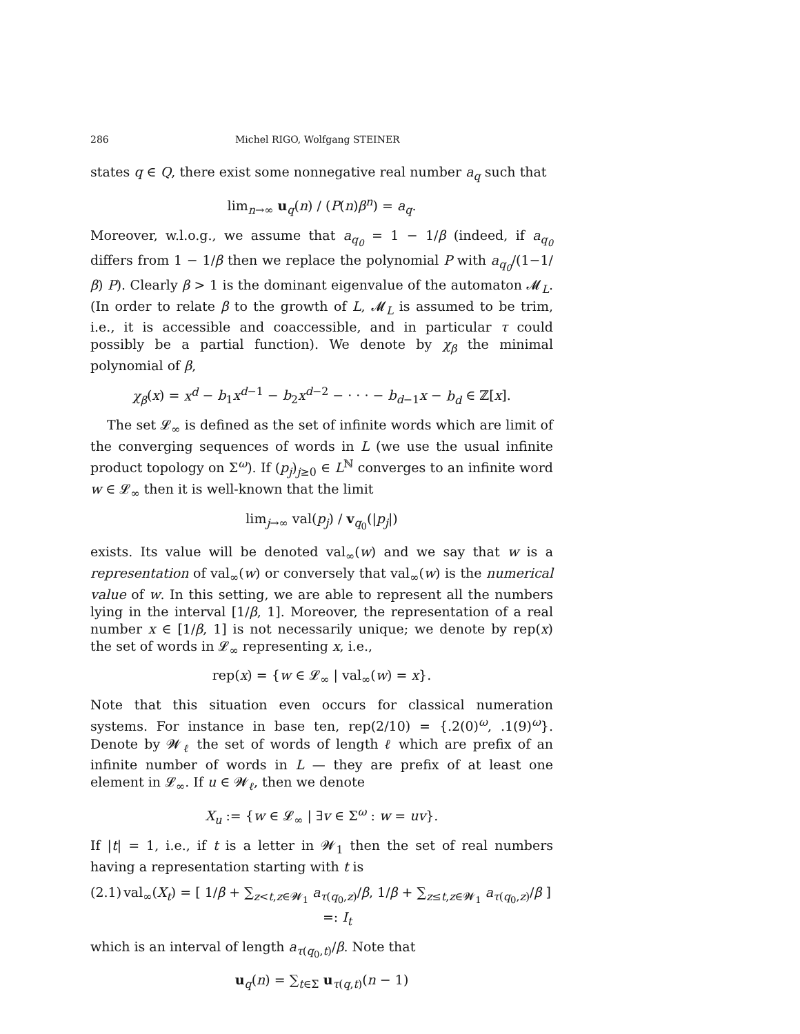286 Michel RIGO, Wolfgang STEINER
states q ∈ Q, there exist some nonnegative real number a<sub>q</sub> such that
lim<sub>n→∞</sub> u<sub>q</sub>(n) / (P(n)β<sup>n</sup>) = a<sub>q</sub>.
Moreover, w.l.o.g., we assume that a<sub>q<sub>0</sub></sub> = 1 − 1/β (indeed, if a<sub>q<sub>0</sub></sub> differs from 1 − 1/β then we replace the polynomial P with a<sub>q<sub>0</sub></sub>/(1−1/β) P). Clearly β > 1 is the dominant eigenvalue of the automaton 𝓜<sub>L</sub>. (In order to relate β to the growth of L, 𝓜<sub>L</sub> is assumed to be trim, i.e., it is accessible and coaccessible, and in particular τ could possibly be a partial function). We denote by χ<sub>β</sub> the minimal polynomial of β,
χ<sub>β</sub>(x) = x<sup>d</sup> − b<sub>1</sub>x<sup>d−1</sup> − b<sub>2</sub>x<sup>d−2</sup> − · · · − b<sub>d−1</sub>x − b<sub>d</sub> ∈ ℤ[x].
The set 𝓛<sub>∞</sub> is defined as the set of infinite words which are limit of the converging sequences of words in L (we use the usual infinite product topology on Σ<sup>ω</sup>). If (p<sub>j</sub>)<sub>j≥0</sub> ∈ L<sup>ℕ</sup> converges to an infinite word w ∈ 𝓛<sub>∞</sub> then it is well-known that the limit
lim<sub>j→∞</sub> val(p<sub>j</sub>) / v<sub>q<sub>0</sub></sub>(|p<sub>j</sub>|)
exists. Its value will be denoted val<sub>∞</sub>(w) and we say that w is a representation of val<sub>∞</sub>(w) or conversely that val<sub>∞</sub>(w) is the numerical value of w. In this setting, we are able to represent all the numbers lying in the interval [1/β, 1]. Moreover, the representation of a real number x ∈ [1/β, 1] is not necessarily unique; we denote by rep(x) the set of words in 𝓛<sub>∞</sub> representing x, i.e.,
rep(x) = {w ∈ 𝓛<sub>∞</sub> | val<sub>∞</sub>(w) = x}.
Note that this situation even occurs for classical numeration systems. For instance in base ten, rep(2/10) = {.2(0)<sup>ω</sup>, .1(9)<sup>ω</sup>}. Denote by 𝓦<sub>ℓ</sub> the set of words of length ℓ which are prefix of an infinite number of words in L — they are prefix of at least one element in 𝓛<sub>∞</sub>. If u ∈ 𝓦<sub>ℓ</sub>, then we denote
X<sub>u</sub> := {w ∈ 𝓛<sub>∞</sub> | ∃v ∈ Σ<sup>ω</sup> : w = uv}.
If |t| = 1, i.e., if t is a letter in 𝓦<sub>1</sub> then the set of real numbers having a representation starting with t is
(2.1) val<sub>∞</sub>(X<sub>t</sub>) = [ 1/β + ∑<sub>z<t,z∈𝓦<sub>1</sub></sub> a<sub>τ(q<sub>0</sub>,z)</sub>/β, 1/β + ∑<sub>z≤t,z∈𝓦<sub>1</sub></sub> a<sub>τ(q<sub>0</sub>,z)</sub>/β ] =: I<sub>t</sub>
which is an interval of length a<sub>τ(q<sub>0</sub>,t)</sub>/β. Note that
u<sub>q</sub>(n) = ∑<sub>t∈Σ</sub> u<sub>τ(q,t)</sub>(n − 1)